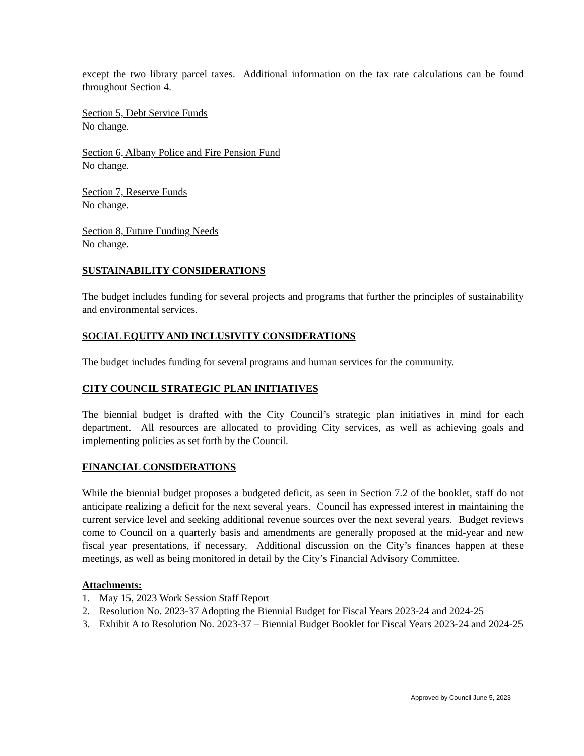except the two library parcel taxes. Additional information on the tax rate calculations can be found throughout Section 4.
Section 5, Debt Service Funds
No change.
Section 6, Albany Police and Fire Pension Fund
No change.
Section 7, Reserve Funds
No change.
Section 8, Future Funding Needs
No change.
SUSTAINABILITY CONSIDERATIONS
The budget includes funding for several projects and programs that further the principles of sustainability and environmental services.
SOCIAL EQUITY AND INCLUSIVITY CONSIDERATIONS
The budget includes funding for several programs and human services for the community.
CITY COUNCIL STRATEGIC PLAN INITIATIVES
The biennial budget is drafted with the City Council’s strategic plan initiatives in mind for each department. All resources are allocated to providing City services, as well as achieving goals and implementing policies as set forth by the Council.
FINANCIAL CONSIDERATIONS
While the biennial budget proposes a budgeted deficit, as seen in Section 7.2 of the booklet, staff do not anticipate realizing a deficit for the next several years. Council has expressed interest in maintaining the current service level and seeking additional revenue sources over the next several years. Budget reviews come to Council on a quarterly basis and amendments are generally proposed at the mid-year and new fiscal year presentations, if necessary. Additional discussion on the City’s finances happen at these meetings, as well as being monitored in detail by the City’s Financial Advisory Committee.
Attachments:
1. May 15, 2023 Work Session Staff Report
2. Resolution No. 2023-37 Adopting the Biennial Budget for Fiscal Years 2023-24 and 2024-25
3. Exhibit A to Resolution No. 2023-37 – Biennial Budget Booklet for Fiscal Years 2023-24 and 2024-25
Approved by Council June 5, 2023